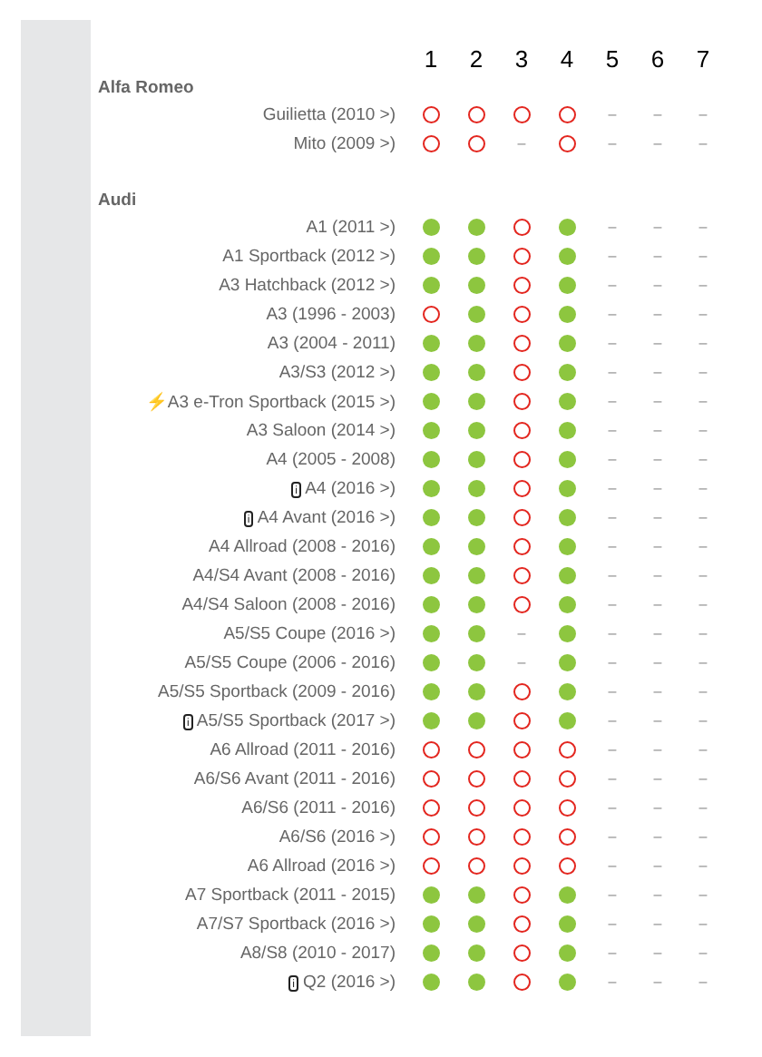| | 1 | 2 | 3 | 4 | 5 | 6 | 7 |
| --- | --- | --- | --- | --- | --- | --- | --- |
| Alfa Romeo | | | | | | | |
| Guilietta (2010 >) | | | | | – | – | – |
| Mito (2009 >) | | | – | | – | – | – |
| Audi | | | | | | | |
| A1 (2011 >) | | | | | – | – | – |
| A1 Sportback (2012 >) | | | | | – | – | – |
| A3 Hatchback (2012 >) | | | | | – | – | – |
| A3 (1996 - 2003) | | | | | – | – | – |
| A3 (2004 - 2011) | | | | | – | – | – |
| A3/S3 (2012 >) | | | | | – | – | – |
| ⚡ A3 e-Tron Sportback (2015 >) | | | | | – | – | – |
| A3 Saloon (2014 >) | | | | | – | – | – |
| A4 (2005 - 2008) | | | | | – | – | – |
| i A4 (2016 >) | | | | | – | – | – |
| i A4 Avant (2016 >) | | | | | – | – | – |
| A4 Allroad (2008 - 2016) | | | | | – | – | – |
| A4/S4 Avant (2008 - 2016) | | | | | – | – | – |
| A4/S4 Saloon (2008 - 2016) | | | | | – | – | – |
| A5/S5 Coupe (2016 >) | | | – | | – | – | – |
| A5/S5 Coupe (2006 - 2016) | | | – | | – | – | – |
| A5/S5 Sportback (2009 - 2016) | | | | | – | – | – |
| i A5/S5 Sportback (2017 >) | | | | | – | – | – |
| A6 Allroad (2011 - 2016) | | | | | – | – | – |
| A6/S6 Avant (2011 - 2016) | | | | | – | – | – |
| A6/S6 (2011 - 2016) | | | | | – | – | – |
| A6/S6 (2016 >) | | | | | – | – | – |
| A6 Allroad (2016 >) | | | | | – | – | – |
| A7 Sportback (2011 - 2015) | | | | | – | – | – |
| A7/S7 Sportback (2016 >) | | | | | – | – | – |
| A8/S8 (2010 - 2017) | | | | | – | – | – |
| i Q2 (2016 >) | | | | | – | – | – |